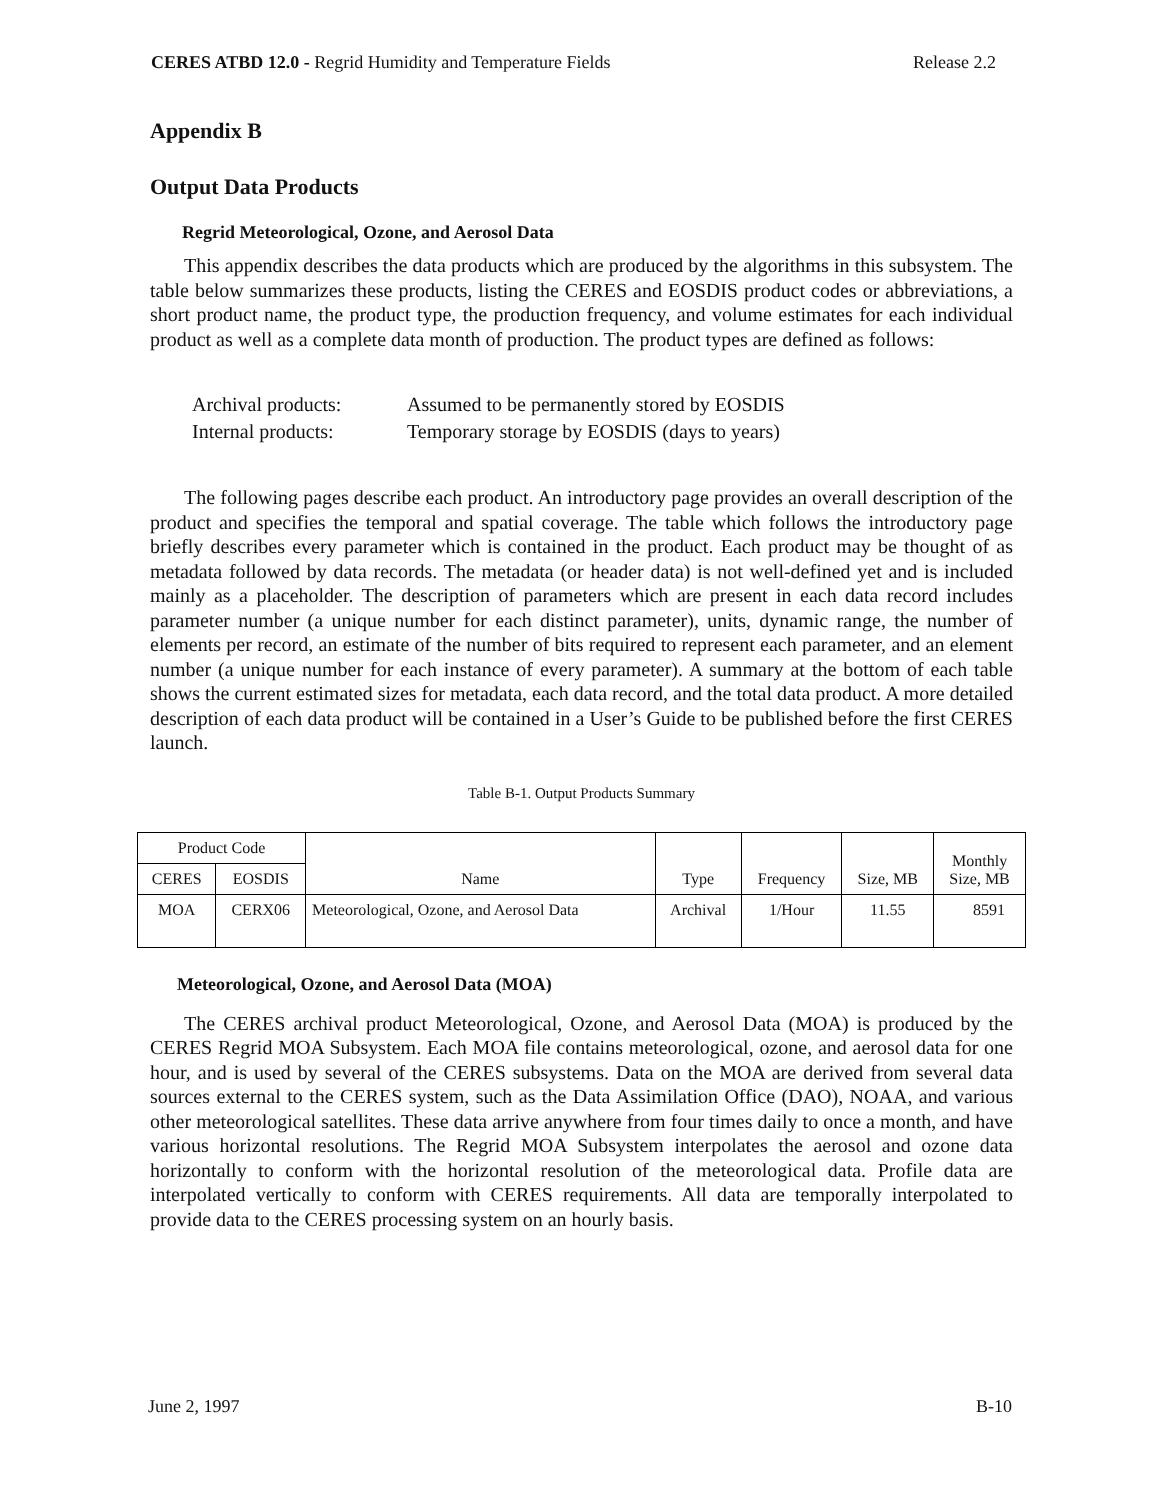CERES ATBD 12.0 - Regrid Humidity and Temperature Fields Release 2.2
Appendix B
Output Data Products
Regrid Meteorological, Ozone, and Aerosol Data
This appendix describes the data products which are produced by the algorithms in this subsystem. The table below summarizes these products, listing the CERES and EOSDIS product codes or abbreviations, a short product name, the product type, the production frequency, and volume estimates for each individual product as well as a complete data month of production. The product types are defined as follows:
Archival products: Assumed to be permanently stored by EOSDIS
Internal products: Temporary storage by EOSDIS (days to years)
The following pages describe each product. An introductory page provides an overall description of the product and specifies the temporal and spatial coverage. The table which follows the introductory page briefly describes every parameter which is contained in the product. Each product may be thought of as metadata followed by data records. The metadata (or header data) is not well-defined yet and is included mainly as a placeholder. The description of parameters which are present in each data record includes parameter number (a unique number for each distinct parameter), units, dynamic range, the number of elements per record, an estimate of the number of bits required to represent each parameter, and an element number (a unique number for each instance of every parameter). A summary at the bottom of each table shows the current estimated sizes for metadata, each data record, and the total data product. A more detailed description of each data product will be contained in a User’s Guide to be published before the first CERES launch.
Table B-1. Output Products Summary
| Product Code | | Name | Type | Frequency | Size, MB | Monthly Size, MB |
| --- | --- | --- | --- | --- | --- | --- |
| CERES | EOSDIS | | | | | |
| MOA | CERX06 | Meteorological, Ozone, and Aerosol Data | Archival | 1/Hour | 11.55 | 8591 |
Meteorological, Ozone, and Aerosol Data (MOA)
The CERES archival product Meteorological, Ozone, and Aerosol Data (MOA) is produced by the CERES Regrid MOA Subsystem. Each MOA file contains meteorological, ozone, and aerosol data for one hour, and is used by several of the CERES subsystems. Data on the MOA are derived from several data sources external to the CERES system, such as the Data Assimilation Office (DAO), NOAA, and various other meteorological satellites. These data arrive anywhere from four times daily to once a month, and have various horizontal resolutions. The Regrid MOA Subsystem interpolates the aerosol and ozone data horizontally to conform with the horizontal resolution of the meteorological data. Profile data are interpolated vertically to conform with CERES requirements. All data are temporally interpolated to provide data to the CERES processing system on an hourly basis.
June 2, 1997 B-10